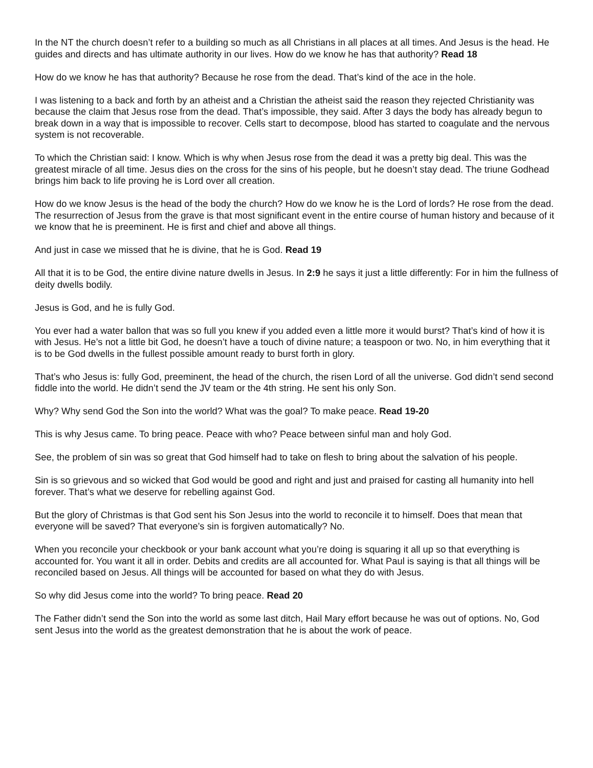In the NT the church doesn’t refer to a building so much as all Christians in all places at all times. And Jesus is the head. He guides and directs and has ultimate authority in our lives. How do we know he has that authority? Read 18
How do we know he has that authority? Because he rose from the dead. That’s kind of the ace in the hole.
I was listening to a back and forth by an atheist and a Christian the atheist said the reason they rejected Christianity was because the claim that Jesus rose from the dead. That’s impossible, they said. After 3 days the body has already begun to break down in a way that is impossible to recover. Cells start to decompose, blood has started to coagulate and the nervous system is not recoverable.
To which the Christian said: I know. Which is why when Jesus rose from the dead it was a pretty big deal. This was the greatest miracle of all time. Jesus dies on the cross for the sins of his people, but he doesn’t stay dead. The triune Godhead brings him back to life proving he is Lord over all creation.
How do we know Jesus is the head of the body the church? How do we know he is the Lord of lords? He rose from the dead. The resurrection of Jesus from the grave is that most significant event in the entire course of human history and because of it we know that he is preeminent. He is first and chief and above all things.
And just in case we missed that he is divine, that he is God. Read 19
All that it is to be God, the entire divine nature dwells in Jesus. In 2:9 he says it just a little differently: For in him the fullness of deity dwells bodily.
Jesus is God, and he is fully God.
You ever had a water ballon that was so full you knew if you added even a little more it would burst? That’s kind of how it is with Jesus. He’s not a little bit God, he doesn’t have a touch of divine nature; a teaspoon or two. No, in him everything that it is to be God dwells in the fullest possible amount ready to burst forth in glory.
That’s who Jesus is: fully God, preeminent, the head of the church, the risen Lord of all the universe. God didn’t send second fiddle into the world. He didn’t send the JV team or the 4th string. He sent his only Son.
Why? Why send God the Son into the world? What was the goal? To make peace. Read 19-20
This is why Jesus came. To bring peace. Peace with who? Peace between sinful man and holy God.
See, the problem of sin was so great that God himself had to take on flesh to bring about the salvation of his people.
Sin is so grievous and so wicked that God would be good and right and just and praised for casting all humanity into hell forever. That’s what we deserve for rebelling against God.
But the glory of Christmas is that God sent his Son Jesus into the world to reconcile it to himself. Does that mean that everyone will be saved? That everyone’s sin is forgiven automatically? No.
When you reconcile your checkbook or your bank account what you’re doing is squaring it all up so that everything is accounted for. You want it all in order. Debits and credits are all accounted for. What Paul is saying is that all things will be reconciled based on Jesus. All things will be accounted for based on what they do with Jesus.
So why did Jesus come into the world? To bring peace. Read 20
The Father didn’t send the Son into the world as some last ditch, Hail Mary effort because he was out of options. No, God sent Jesus into the world as the greatest demonstration that he is about the work of peace.